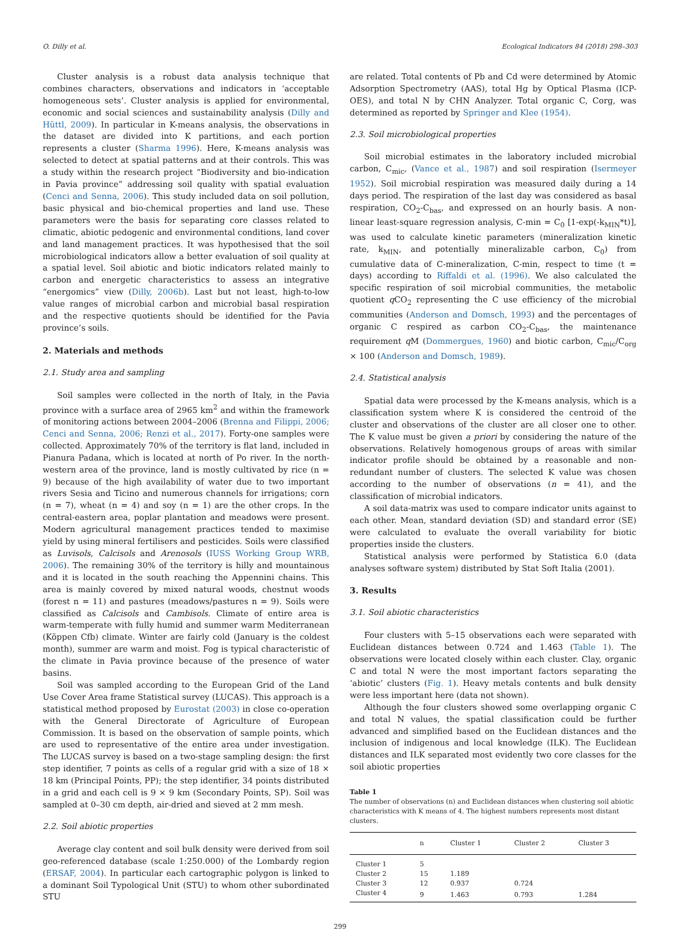O. Dilly et al. Ecological Indicators 84 (2018) 298–303
Cluster analysis is a robust data analysis technique that combines characters, observations and indicators in ‘acceptable homogeneous sets’. Cluster analysis is applied for environmental, economic and social sciences and sustainability analysis (Dilly and Hüttl, 2009). In particular in K-means analysis, the observations in the dataset are divided into K partitions, and each portion represents a cluster (Sharma 1996). Here, K-means analysis was selected to detect at spatial patterns and at their controls. This was a study within the research project “Biodiversity and bio-indication in Pavia province” addressing soil quality with spatial evaluation (Cenci and Senna, 2006). This study included data on soil pollution, basic physical and bio-chemical properties and land use. These parameters were the basis for separating core classes related to climatic, abiotic pedogenic and environmental conditions, land cover and land management practices. It was hypothesised that the soil microbiological indicators allow a better evaluation of soil quality at a spatial level. Soil abiotic and biotic indicators related mainly to carbon and energetic characteristics to assess an integrative “energomics” view (Dilly, 2006b). Last but not least, high-to-low value ranges of microbial carbon and microbial basal respiration and the respective quotients should be identified for the Pavia province’s soils.
2. Materials and methods
2.1. Study area and sampling
Soil samples were collected in the north of Italy, in the Pavia province with a surface area of 2965 km<sup>2</sup> and within the framework of monitoring actions between 2004–2006 (Brenna and Filippi, 2006; Cenci and Senna, 2006; Renzi et al., 2017). Forty-one samples were collected. Approximately 70% of the territory is flat land, included in Pianura Padana, which is located at north of Po river. In the north-western area of the province, land is mostly cultivated by rice (n = 9) because of the high availability of water due to two important rivers Sesia and Ticino and numerous channels for irrigations; corn (n = 7), wheat (n = 4) and soy (n = 1) are the other crops. In the central-eastern area, poplar plantation and meadows were present. Modern agricultural management practices tended to maximise yield by using mineral fertilisers and pesticides. Soils were classified as Luvisols, Calcisols and Arenosols (IUSS Working Group WRB, 2006). The remaining 30% of the territory is hilly and mountainous and it is located in the south reaching the Appennini chains. This area is mainly covered by mixed natural woods, chestnut woods (forest n = 11) and pastures (meadows/pastures n = 9). Soils were classified as Calcisols and Cambisols. Climate of entire area is warm-temperate with fully humid and summer warm Mediterranean (Köppen Cfb) climate. Winter are fairly cold (January is the coldest month), summer are warm and moist. Fog is typical characteristic of the climate in Pavia province because of the presence of water basins.
Soil was sampled according to the European Grid of the Land Use Cover Area frame Statistical survey (LUCAS). This approach is a statistical method proposed by Eurostat (2003) in close co-operation with the General Directorate of Agriculture of European Commission. It is based on the observation of sample points, which are used to representative of the entire area under investigation. The LUCAS survey is based on a two-stage sampling design: the first step identifier, 7 points as cells of a regular grid with a size of 18 × 18 km (Principal Points, PP); the step identifier, 34 points distributed in a grid and each cell is 9 × 9 km (Secondary Points, SP). Soil was sampled at 0–30 cm depth, air-dried and sieved at 2 mm mesh.
2.2. Soil abiotic properties
Average clay content and soil bulk density were derived from soil geo-referenced database (scale 1:250.000) of the Lombardy region (ERSAF, 2004). In particular each cartographic polygon is linked to a dominant Soil Typological Unit (STU) to whom other subordinated STU
are related. Total contents of Pb and Cd were determined by Atomic Adsorption Spectrometry (AAS), total Hg by Optical Plasma (ICP-OES), and total N by CHN Analyzer. Total organic C, Corg, was determined as reported by Springer and Klee (1954).
2.3. Soil microbiological properties
Soil microbial estimates in the laboratory included microbial carbon, C<sub>mic</sub>, (Vance et al., 1987) and soil respiration (Isermeyer 1952). Soil microbial respiration was measured daily during a 14 days period. The respiration of the last day was considered as basal respiration, CO<sub>2</sub>-C<sub>bas</sub>, and expressed on an hourly basis. A non-linear least-square regression analysis, C-min = C<sub>0</sub> [1-exp(-k<sub>MIN</sub>*t)], was used to calculate kinetic parameters (mineralization kinetic rate, k<sub>MIN</sub>, and potentially mineralizable carbon, C<sub>0</sub>) from cumulative data of C-mineralization, C-min, respect to time (t = days) according to Riffaldi et al. (1996). We also calculated the specific respiration of soil microbial communities, the metabolic quotient q CO<sub>2</sub> representing the C use efficiency of the microbial communities (Anderson and Domsch, 1993) and the percentages of organic C respired as carbon CO<sub>2</sub>-C<sub>bas</sub>, the maintenance requirement q M (Dommergues, 1960) and biotic carbon, C<sub>mic</sub>/C<sub>org</sub> × 100 (Anderson and Domsch, 1989).
2.4. Statistical analysis
Spatial data were processed by the K-means analysis, which is a classification system where K is considered the centroid of the cluster and observations of the cluster are all closer one to other. The K value must be given a priori by considering the nature of the observations. Relatively homogenous groups of areas with similar indicator profile should be obtained by a reasonable and non-redundant number of clusters. The selected K value was chosen according to the number of observations (n = 41), and the classification of microbial indicators.
A soil data-matrix was used to compare indicator units against to each other. Mean, standard deviation (SD) and standard error (SE) were calculated to evaluate the overall variability for biotic properties inside the clusters.
Statistical analysis were performed by Statistica 6.0 (data analyses software system) distributed by Stat Soft Italia (2001).
3. Results
3.1. Soil abiotic characteristics
Four clusters with 5–15 observations each were separated with Euclidean distances between 0.724 and 1.463 (Table 1). The observations were located closely within each cluster. Clay, organic C and total N were the most important factors separating the ‘abiotic’ clusters (Fig. 1). Heavy metals contents and bulk density were less important here (data not shown).
Although the four clusters showed some overlapping organic C and total N values, the spatial classification could be further advanced and simplified based on the Euclidean distances and the inclusion of indigenous and local knowledge (ILK). The Euclidean distances and ILK separated most evidently two core classes for the soil abiotic properties
Table 1
The number of observations (n) and Euclidean distances when clustering soil abiotic characteristics with K means of 4. The highest numbers represents most distant clusters.
| | n | Cluster 1 | Cluster 2 | Cluster 3 |
| --- | --- | --- | --- | --- |
| Cluster 1 | 5 | | | |
| Cluster 2 | 15 | 1.189 | | |
| Cluster 3 | 12 | 0.937 | 0.724 | |
| Cluster 4 | 9 | 1.463 | 0.793 | 1.284 |
299